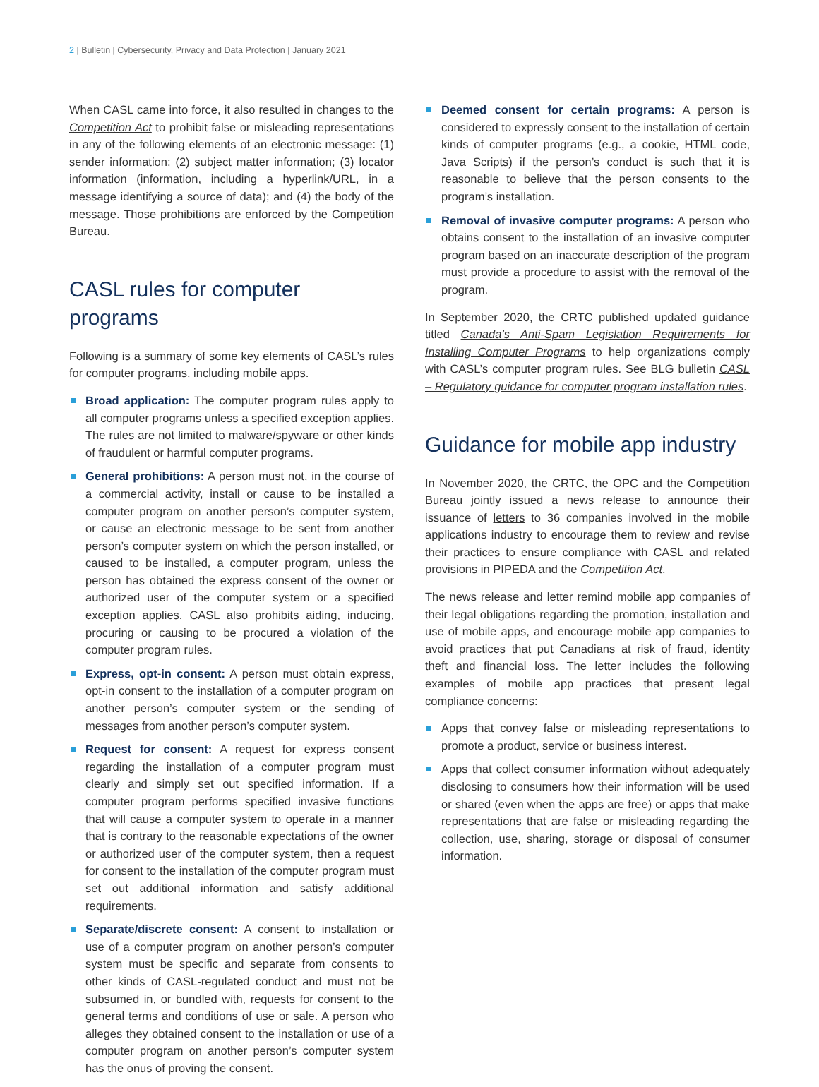2 | Bulletin | Cybersecurity, Privacy and Data Protection | January 2021
When CASL came into force, it also resulted in changes to the Competition Act to prohibit false or misleading representations in any of the following elements of an electronic message: (1) sender information; (2) subject matter information; (3) locator information (information, including a hyperlink/URL, in a message identifying a source of data); and (4) the body of the message. Those prohibitions are enforced by the Competition Bureau.
CASL rules for computer programs
Following is a summary of some key elements of CASL’s rules for computer programs, including mobile apps.
Broad application: The computer program rules apply to all computer programs unless a specified exception applies. The rules are not limited to malware/spyware or other kinds of fraudulent or harmful computer programs.
General prohibitions: A person must not, in the course of a commercial activity, install or cause to be installed a computer program on another person’s computer system, or cause an electronic message to be sent from another person’s computer system on which the person installed, or caused to be installed, a computer program, unless the person has obtained the express consent of the owner or authorized user of the computer system or a specified exception applies. CASL also prohibits aiding, inducing, procuring or causing to be procured a violation of the computer program rules.
Express, opt-in consent: A person must obtain express, opt-in consent to the installation of a computer program on another person’s computer system or the sending of messages from another person’s computer system.
Request for consent: A request for express consent regarding the installation of a computer program must clearly and simply set out specified information. If a computer program performs specified invasive functions that will cause a computer system to operate in a manner that is contrary to the reasonable expectations of the owner or authorized user of the computer system, then a request for consent to the installation of the computer program must set out additional information and satisfy additional requirements.
Separate/discrete consent: A consent to installation or use of a computer program on another person’s computer system must be specific and separate from consents to other kinds of CASL-regulated conduct and must not be subsumed in, or bundled with, requests for consent to the general terms and conditions of use or sale. A person who alleges they obtained consent to the installation or use of a computer program on another person’s computer system has the onus of proving the consent.
Deemed consent for certain programs: A person is considered to expressly consent to the installation of certain kinds of computer programs (e.g., a cookie, HTML code, Java Scripts) if the person’s conduct is such that it is reasonable to believe that the person consents to the program’s installation.
Removal of invasive computer programs: A person who obtains consent to the installation of an invasive computer program based on an inaccurate description of the program must provide a procedure to assist with the removal of the program.
In September 2020, the CRTC published updated guidance titled Canada’s Anti-Spam Legislation Requirements for Installing Computer Programs to help organizations comply with CASL’s computer program rules. See BLG bulletin CASL – Regulatory guidance for computer program installation rules.
Guidance for mobile app industry
In November 2020, the CRTC, the OPC and the Competition Bureau jointly issued a news release to announce their issuance of letters to 36 companies involved in the mobile applications industry to encourage them to review and revise their practices to ensure compliance with CASL and related provisions in PIPEDA and the Competition Act.
The news release and letter remind mobile app companies of their legal obligations regarding the promotion, installation and use of mobile apps, and encourage mobile app companies to avoid practices that put Canadians at risk of fraud, identity theft and financial loss. The letter includes the following examples of mobile app practices that present legal compliance concerns:
Apps that convey false or misleading representations to promote a product, service or business interest.
Apps that collect consumer information without adequately disclosing to consumers how their information will be used or shared (even when the apps are free) or apps that make representations that are false or misleading regarding the collection, use, sharing, storage or disposal of consumer information.